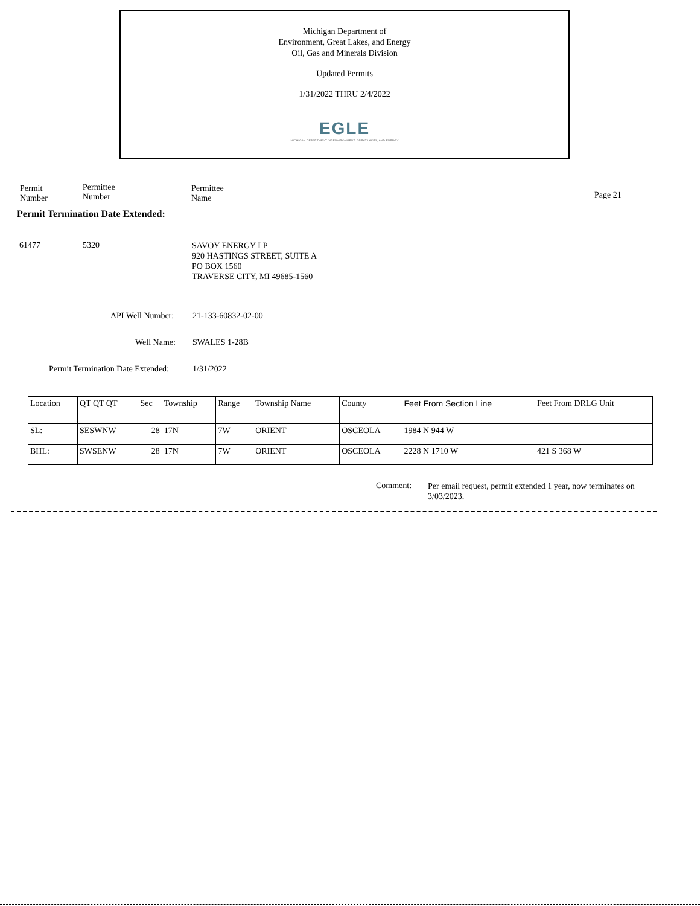Michigan Department of
Environment, Great Lakes, and Energy
Oil, Gas and Minerals Division
Updated Permits
1/31/2022 THRU 2/4/2022
EGLE
MICHIGAN DEPARTMENT OF ENVIRONMENT, GREAT LAKES, AND ENERGY
Permit
Number
Permittee
Number
Permittee
Name
Page 21
Permit Termination Date Extended:
61477 5320
SAVOY ENERGY LP
920 HASTINGS STREET, SUITE A
PO BOX 1560
TRAVERSE CITY, MI 49685-1560
API Well Number: 21-133-60832-02-00
Well Name: SWALES 1-28B
Permit Termination Date Extended:
1/31/2022
| Location | QT QT QT | Sec | Township | Range | Township Name | County | Feet From Section Line | Feet From DRLG Unit |
| --- | --- | --- | --- | --- | --- | --- | --- | --- |
| SL: | SESWNW | 28 | 17N | 7W | ORIENT | OSCEOLA | 1984 N 944 W | |
| BHL: | SWSENW | 28 | 17N | 7W | ORIENT | OSCEOLA | 2228 N 1710 W | 421 S 368 W |
Comment:
Per email request, permit extended 1 year, now terminates on 3/03/2023.